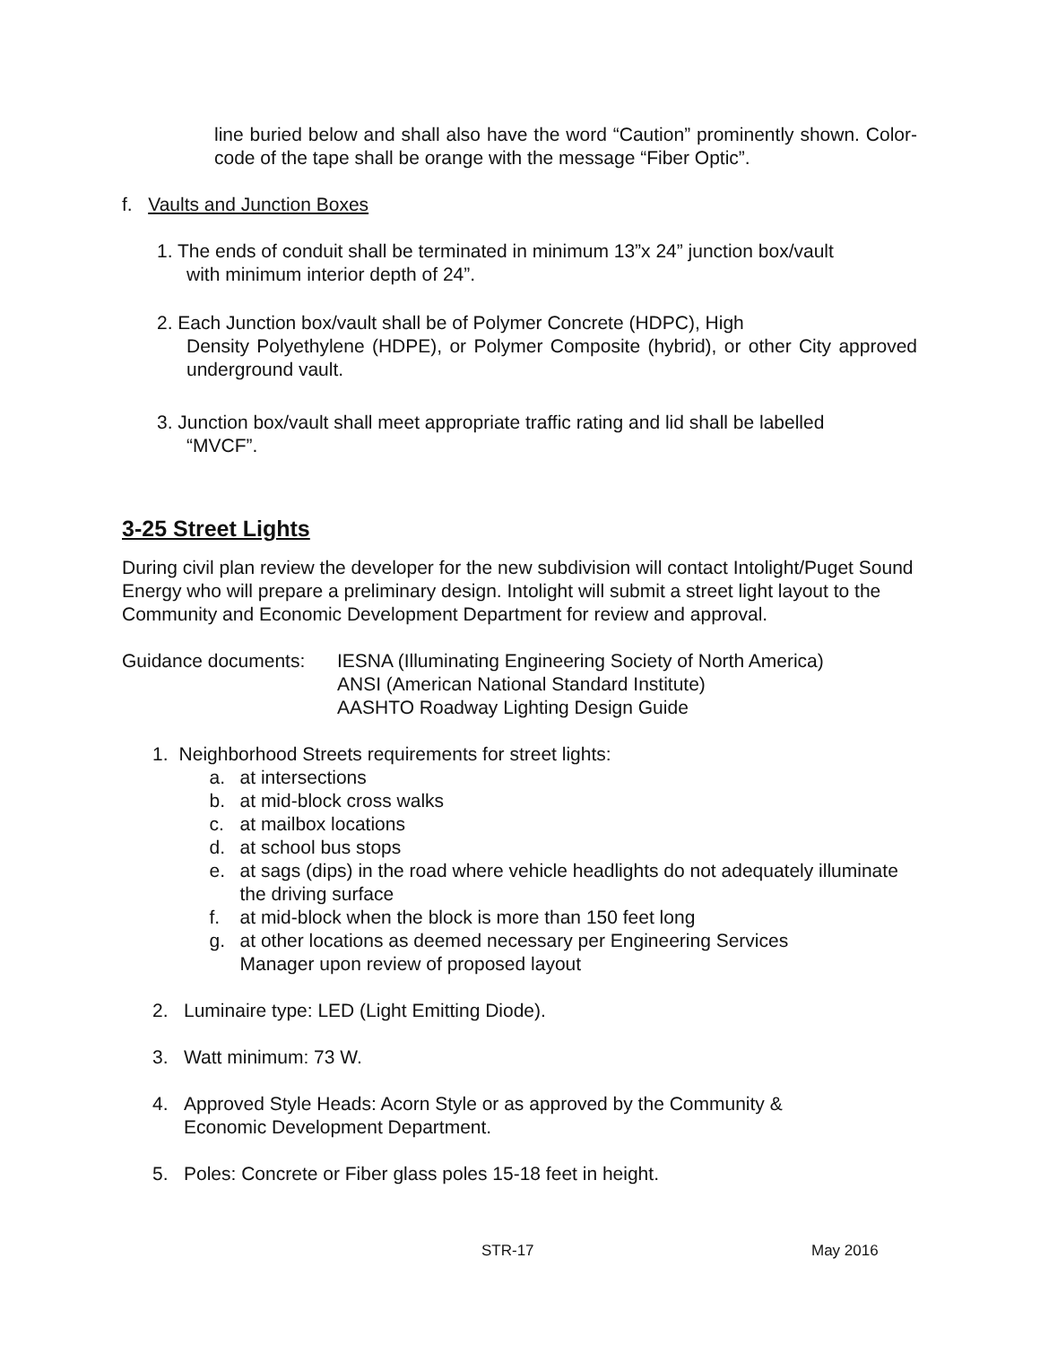line buried below and shall also have the word “Caution” prominently shown. Color-code of the tape shall be orange with the message “Fiber Optic”.
f. Vaults and Junction Boxes
1. The ends of conduit shall be terminated in minimum 13”x 24” junction box/vault
with minimum interior depth of 24”.
2. Each Junction box/vault shall be of Polymer Concrete (HDPC), High
Density Polyethylene (HDPE), or Polymer Composite (hybrid), or other City approved underground vault.
3. Junction box/vault shall meet appropriate traffic rating and lid shall be labelled
“MVCF”.
3-25 Street Lights
During civil plan review the developer for the new subdivision will contact Intolight/Puget Sound Energy who will prepare a preliminary design. Intolight will submit a street light layout to the Community and Economic Development Department for review and approval.
Guidance documents: IESNA (Illuminating Engineering Society of North America)
ANSI (American National Standard Institute)
AASHTO Roadway Lighting Design Guide
1. Neighborhood Streets requirements for street lights:
a. at intersections
b. at mid-block cross walks
c. at mailbox locations
d. at school bus stops
e. at sags (dips) in the road where vehicle headlights do not adequately illuminate the driving surface
f. at mid-block when the block is more than 150 feet long
g. at other locations as deemed necessary per Engineering Services
Manager upon review of proposed layout
2. Luminaire type: LED (Light Emitting Diode).
3. Watt minimum: 73 W.
4. Approved Style Heads: Acorn Style or as approved by the Community &
Economic Development Department.
5. Poles: Concrete or Fiber glass poles 15-18 feet in height.
STR-17 May 2016